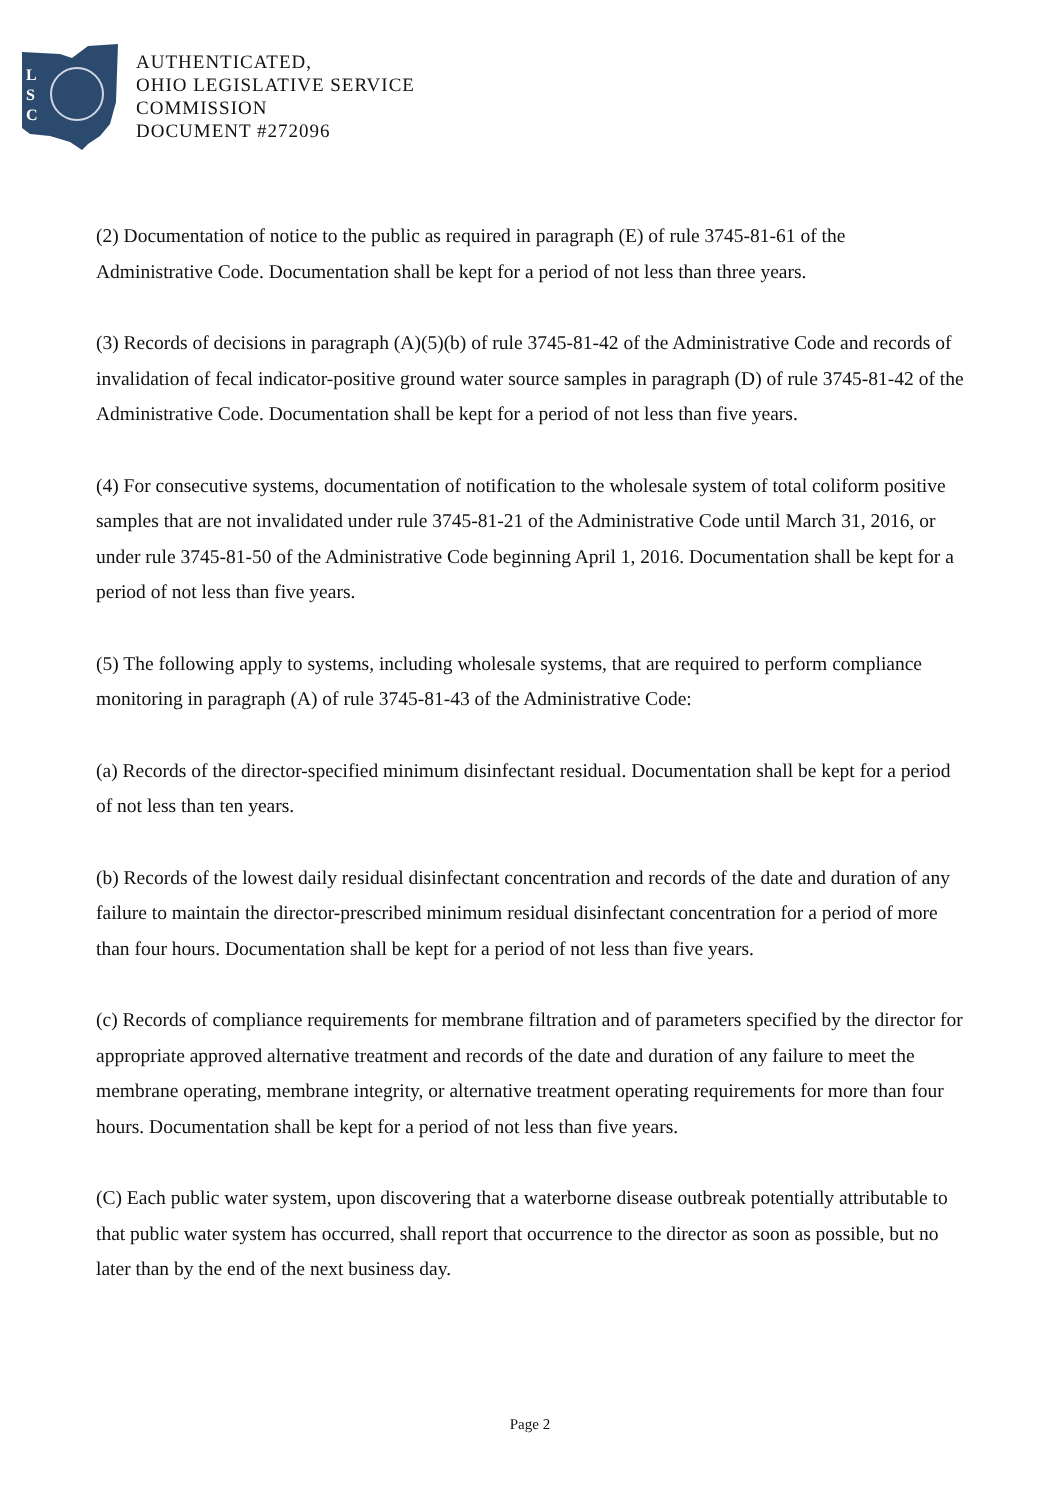L
S
C
AUTHENTICATED,
OHIO LEGISLATIVE SERVICE
COMMISSION
DOCUMENT #272096
(2) Documentation of notice to the public as required in paragraph (E) of rule 3745-81-61 of the Administrative Code. Documentation shall be kept for a period of not less than three years.
(3) Records of decisions in paragraph (A)(5)(b) of rule 3745-81-42 of the Administrative Code and records of invalidation of fecal indicator-positive ground water source samples in paragraph (D) of rule 3745-81-42 of the Administrative Code. Documentation shall be kept for a period of not less than five years.
(4) For consecutive systems, documentation of notification to the wholesale system of total coliform positive samples that are not invalidated under rule 3745-81-21 of the Administrative Code until March 31, 2016, or under rule 3745-81-50 of the Administrative Code beginning April 1, 2016. Documentation shall be kept for a period of not less than five years.
(5) The following apply to systems, including wholesale systems, that are required to perform compliance monitoring in paragraph (A) of rule 3745-81-43 of the Administrative Code:
(a) Records of the director-specified minimum disinfectant residual. Documentation shall be kept for a period of not less than ten years.
(b) Records of the lowest daily residual disinfectant concentration and records of the date and duration of any failure to maintain the director-prescribed minimum residual disinfectant concentration for a period of more than four hours. Documentation shall be kept for a period of not less than five years.
(c) Records of compliance requirements for membrane filtration and of parameters specified by the director for appropriate approved alternative treatment and records of the date and duration of any failure to meet the membrane operating, membrane integrity, or alternative treatment operating requirements for more than four hours. Documentation shall be kept for a period of not less than five years.
(C) Each public water system, upon discovering that a waterborne disease outbreak potentially attributable to that public water system has occurred, shall report that occurrence to the director as soon as possible, but no later than by the end of the next business day.
Page 2